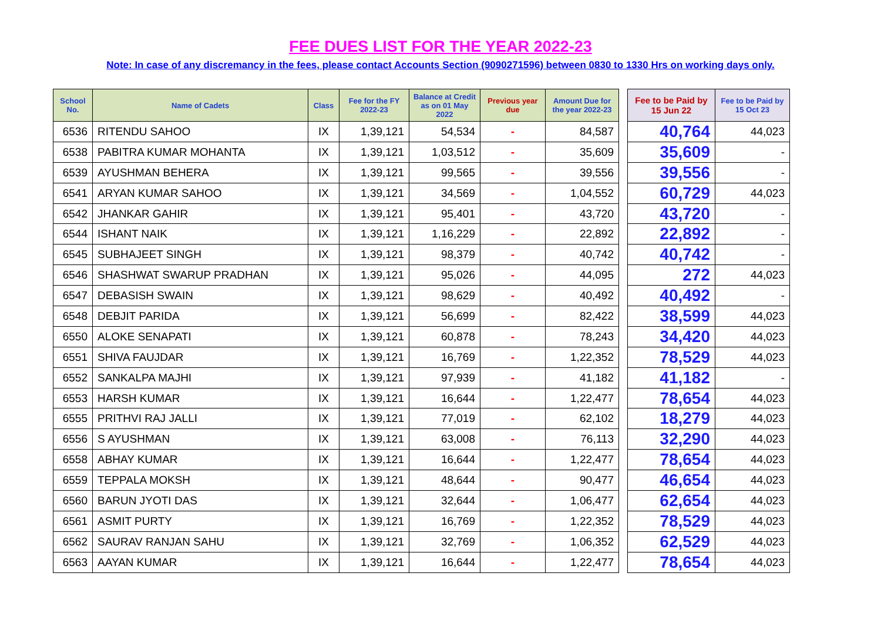FEE DUES LIST FOR THE YEAR 2022-23
Note: In case of any discremancy in the fees, please contact Accounts Section (9090271596) between 0830 to 1330 Hrs on working days only.
| School No. | Name of Cadets | Class | Fee for the FY 2022-23 | Balance at Credit as on 01 May 2022 | Previous year due | Amount Due for the year 2022-23 | | Fee to be Paid by 15 Jun 22 | Fee to be Paid by 15 Oct 23 |
| --- | --- | --- | --- | --- | --- | --- | --- | --- | --- |
| 6536 | RITENDU SAHOO | IX | 1,39,121 | 54,534 | - | 84,587 | | 40,764 | 44,023 |
| 6538 | PABITRA KUMAR MOHANTA | IX | 1,39,121 | 1,03,512 | - | 35,609 | | 35,609 | - |
| 6539 | AYUSHMAN BEHERA | IX | 1,39,121 | 99,565 | - | 39,556 | | 39,556 | - |
| 6541 | ARYAN KUMAR SAHOO | IX | 1,39,121 | 34,569 | - | 1,04,552 | | 60,729 | 44,023 |
| 6542 | JHANKAR GAHIR | IX | 1,39,121 | 95,401 | - | 43,720 | | 43,720 | - |
| 6544 | ISHANT NAIK | IX | 1,39,121 | 1,16,229 | - | 22,892 | | 22,892 | - |
| 6545 | SUBHAJEET SINGH | IX | 1,39,121 | 98,379 | - | 40,742 | | 40,742 | - |
| 6546 | SHASHWAT SWARUP PRADHAN | IX | 1,39,121 | 95,026 | - | 44,095 | | 272 | 44,023 |
| 6547 | DEBASISH SWAIN | IX | 1,39,121 | 98,629 | - | 40,492 | | 40,492 | - |
| 6548 | DEBJIT PARIDA | IX | 1,39,121 | 56,699 | - | 82,422 | | 38,599 | 44,023 |
| 6550 | ALOKE SENAPATI | IX | 1,39,121 | 60,878 | - | 78,243 | | 34,420 | 44,023 |
| 6551 | SHIVA FAUJDAR | IX | 1,39,121 | 16,769 | - | 1,22,352 | | 78,529 | 44,023 |
| 6552 | SANKALPA MAJHI | IX | 1,39,121 | 97,939 | - | 41,182 | | 41,182 | - |
| 6553 | HARSH KUMAR | IX | 1,39,121 | 16,644 | - | 1,22,477 | | 78,654 | 44,023 |
| 6555 | PRITHVI RAJ JALLI | IX | 1,39,121 | 77,019 | - | 62,102 | | 18,279 | 44,023 |
| 6556 | S AYUSHMAN | IX | 1,39,121 | 63,008 | - | 76,113 | | 32,290 | 44,023 |
| 6558 | ABHAY KUMAR | IX | 1,39,121 | 16,644 | - | 1,22,477 | | 78,654 | 44,023 |
| 6559 | TEPPALA MOKSH | IX | 1,39,121 | 48,644 | - | 90,477 | | 46,654 | 44,023 |
| 6560 | BARUN JYOTI DAS | IX | 1,39,121 | 32,644 | - | 1,06,477 | | 62,654 | 44,023 |
| 6561 | ASMIT PURTY | IX | 1,39,121 | 16,769 | - | 1,22,352 | | 78,529 | 44,023 |
| 6562 | SAURAV RANJAN SAHU | IX | 1,39,121 | 32,769 | - | 1,06,352 | | 62,529 | 44,023 |
| 6563 | AAYAN KUMAR | IX | 1,39,121 | 16,644 | - | 1,22,477 | | 78,654 | 44,023 |